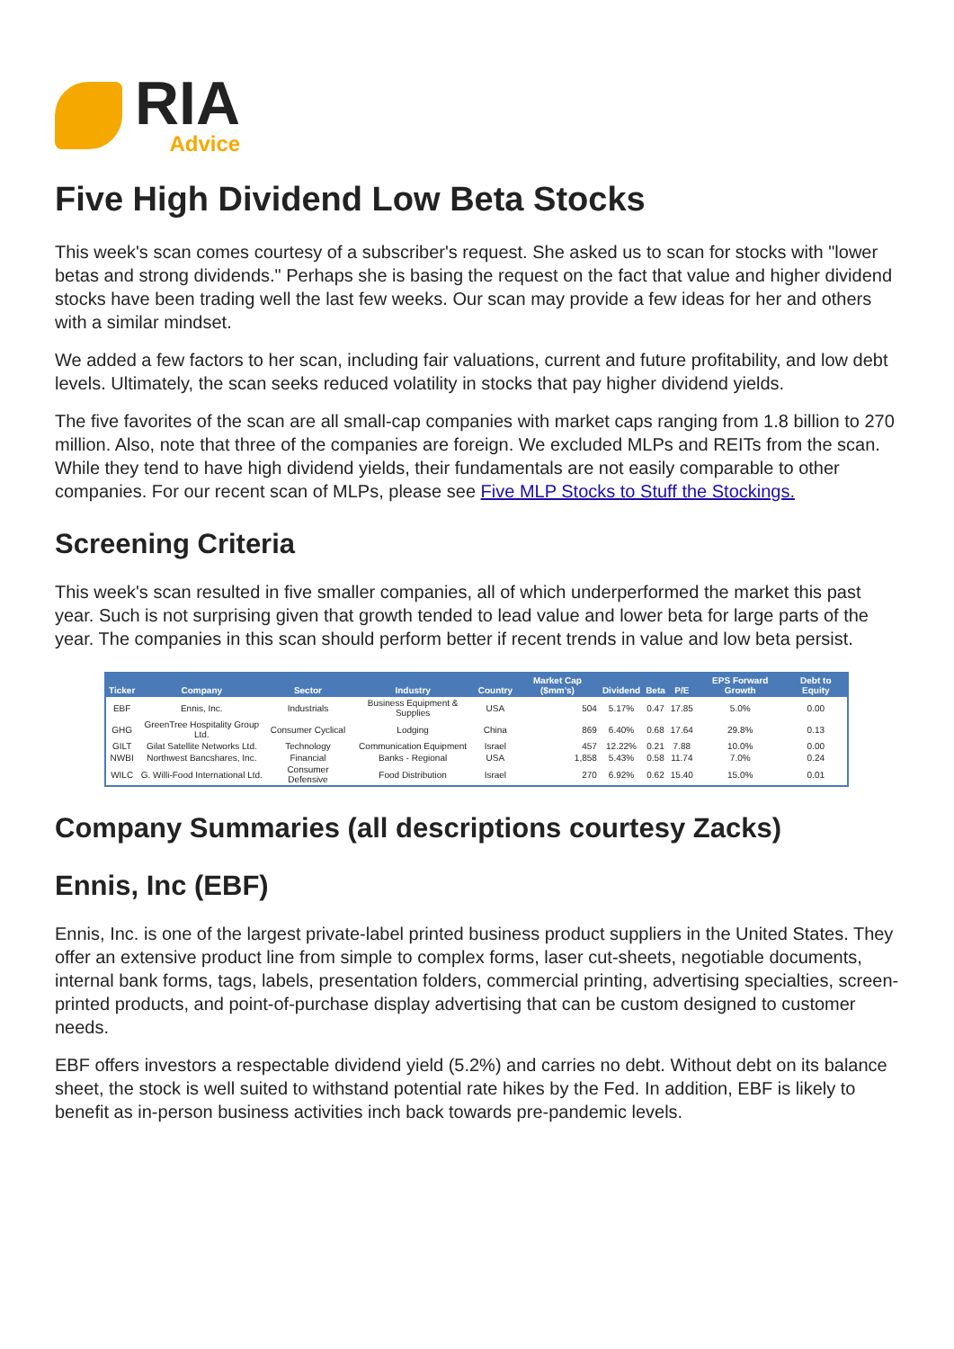RIA
Advice
Five High Dividend Low Beta Stocks
This week's scan comes courtesy of a subscriber's request. She asked us to scan for stocks with "lower betas and strong dividends." Perhaps she is basing the request on the fact that value and higher dividend stocks have been trading well the last few weeks. Our scan may provide a few ideas for her and others with a similar mindset.
We added a few factors to her scan, including fair valuations, current and future profitability, and low debt levels. Ultimately, the scan seeks reduced volatility in stocks that pay higher dividend yields.
The five favorites of the scan are all small-cap companies with market caps ranging from 1.8 billion to 270 million. Also, note that three of the companies are foreign. We excluded MLPs and REITs from the scan. While they tend to have high dividend yields, their fundamentals are not easily comparable to other companies. For our recent scan of MLPs, please see Five MLP Stocks to Stuff the Stockings.
Screening Criteria
This week's scan resulted in five smaller companies, all of which underperformed the market this past year. Such is not surprising given that growth tended to lead value and lower beta for large parts of the year. The companies in this scan should perform better if recent trends in value and low beta persist.
| Ticker | Company | Sector | Industry | Country | Market Cap ($mm's) | Dividend | Beta | P/E | EPS Forward Growth | Debt to Equity |
| --- | --- | --- | --- | --- | --- | --- | --- | --- | --- | --- |
| EBF | Ennis, Inc. | Industrials | Business Equipment & Supplies | USA | 504 | 5.17% | 0.47 | 17.85 | 5.0% | 0.00 |
| GHG | GreenTree Hospitality Group Ltd. | Consumer Cyclical | Lodging | China | 869 | 6.40% | 0.68 | 17.64 | 29.8% | 0.13 |
| GILT | Gilat Satellite Networks Ltd. | Technology | Communication Equipment | Israel | 457 | 12.22% | 0.21 | 7.88 | 10.0% | 0.00 |
| NWBI | Northwest Bancshares, Inc. | Financial | Banks - Regional | USA | 1,858 | 5.43% | 0.58 | 11.74 | 7.0% | 0.24 |
| WILC | G. Willi-Food International Ltd. | Consumer Defensive | Food Distribution | Israel | 270 | 6.92% | 0.62 | 15.40 | 15.0% | 0.01 |
Company Summaries (all descriptions courtesy Zacks)
Ennis, Inc (EBF)
Ennis, Inc. is one of the largest private-label printed business product suppliers in the United States. They offer an extensive product line from simple to complex forms, laser cut-sheets, negotiable documents, internal bank forms, tags, labels, presentation folders, commercial printing, advertising specialties, screen-printed products, and point-of-purchase display advertising that can be custom designed to customer needs.
EBF offers investors a respectable dividend yield (5.2%) and carries no debt. Without debt on its balance sheet, the stock is well suited to withstand potential rate hikes by the Fed. In addition, EBF is likely to benefit as in-person business activities inch back towards pre-pandemic levels.